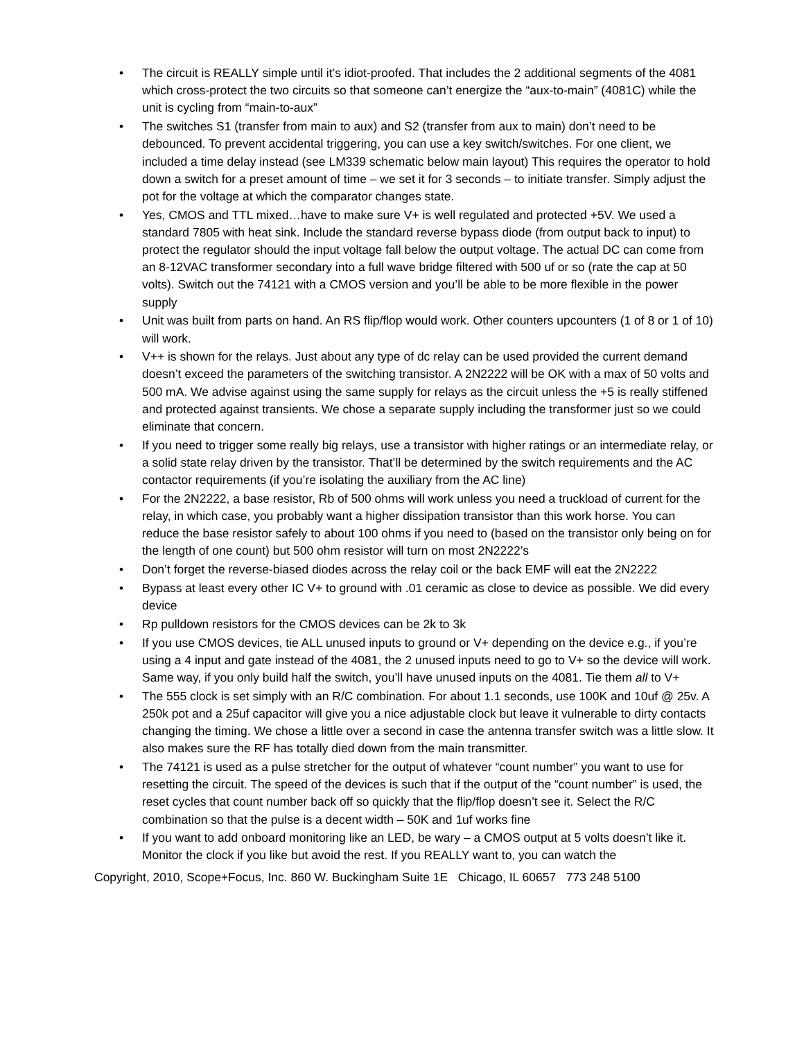• The circuit is REALLY simple until it’s idiot-proofed. That includes the 2 additional segments of the 4081 which cross-protect the two circuits so that someone can’t energize the “aux-to-main” (4081C) while the unit is cycling from “main-to-aux”
• The switches S1 (transfer from main to aux) and S2 (transfer from aux to main) don’t need to be debounced. To prevent accidental triggering, you can use a key switch/switches. For one client, we included a time delay instead (see LM339 schematic below main layout) This requires the operator to hold down a switch for a preset amount of time – we set it for 3 seconds – to initiate transfer. Simply adjust the pot for the voltage at which the comparator changes state.
• Yes, CMOS and TTL mixed…have to make sure V+ is well regulated and protected +5V. We used a standard 7805 with heat sink. Include the standard reverse bypass diode (from output back to input) to protect the regulator should the input voltage fall below the output voltage. The actual DC can come from an 8-12VAC transformer secondary into a full wave bridge filtered with 500 uf or so (rate the cap at 50 volts). Switch out the 74121 with a CMOS version and you’ll be able to be more flexible in the power supply
• Unit was built from parts on hand. An RS flip/flop would work. Other counters upcounters (1 of 8 or 1 of 10) will work.
• V++ is shown for the relays. Just about any type of dc relay can be used provided the current demand doesn’t exceed the parameters of the switching transistor. A 2N2222 will be OK with a max of 50 volts and 500 mA. We advise against using the same supply for relays as the circuit unless the +5 is really stiffened and protected against transients. We chose a separate supply including the transformer just so we could eliminate that concern.
• If you need to trigger some really big relays, use a transistor with higher ratings or an intermediate relay, or a solid state relay driven by the transistor. That’ll be determined by the switch requirements and the AC contactor requirements (if you’re isolating the auxiliary from the AC line)
• For the 2N2222, a base resistor, Rb of 500 ohms will work unless you need a truckload of current for the relay, in which case, you probably want a higher dissipation transistor than this work horse. You can reduce the base resistor safely to about 100 ohms if you need to (based on the transistor only being on for the length of one count) but 500 ohm resistor will turn on most 2N2222’s
• Don’t forget the reverse-biased diodes across the relay coil or the back EMF will eat the 2N2222
• Bypass at least every other IC V+ to ground with .01 ceramic as close to device as possible. We did every device
• Rp pulldown resistors for the CMOS devices can be 2k to 3k
• If you use CMOS devices, tie ALL unused inputs to ground or V+ depending on the device e.g., if you’re using a 4 input and gate instead of the 4081, the 2 unused inputs need to go to V+ so the device will work. Same way, if you only build half the switch, you’ll have unused inputs on the 4081. Tie them all to V+
• The 555 clock is set simply with an R/C combination. For about 1.1 seconds, use 100K and 10uf @ 25v. A 250k pot and a 25uf capacitor will give you a nice adjustable clock but leave it vulnerable to dirty contacts changing the timing. We chose a little over a second in case the antenna transfer switch was a little slow. It also makes sure the RF has totally died down from the main transmitter.
• The 74121 is used as a pulse stretcher for the output of whatever “count number” you want to use for resetting the circuit. The speed of the devices is such that if the output of the “count number” is used, the reset cycles that count number back off so quickly that the flip/flop doesn’t see it. Select the R/C combination so that the pulse is a decent width – 50K and 1uf works fine
• If you want to add onboard monitoring like an LED, be wary – a CMOS output at 5 volts doesn’t like it. Monitor the clock if you like but avoid the rest. If you REALLY want to, you can watch the
Copyright, 2010, Scope+Focus, Inc. 860 W. Buckingham Suite 1E Chicago, IL 60657 773 248 5100